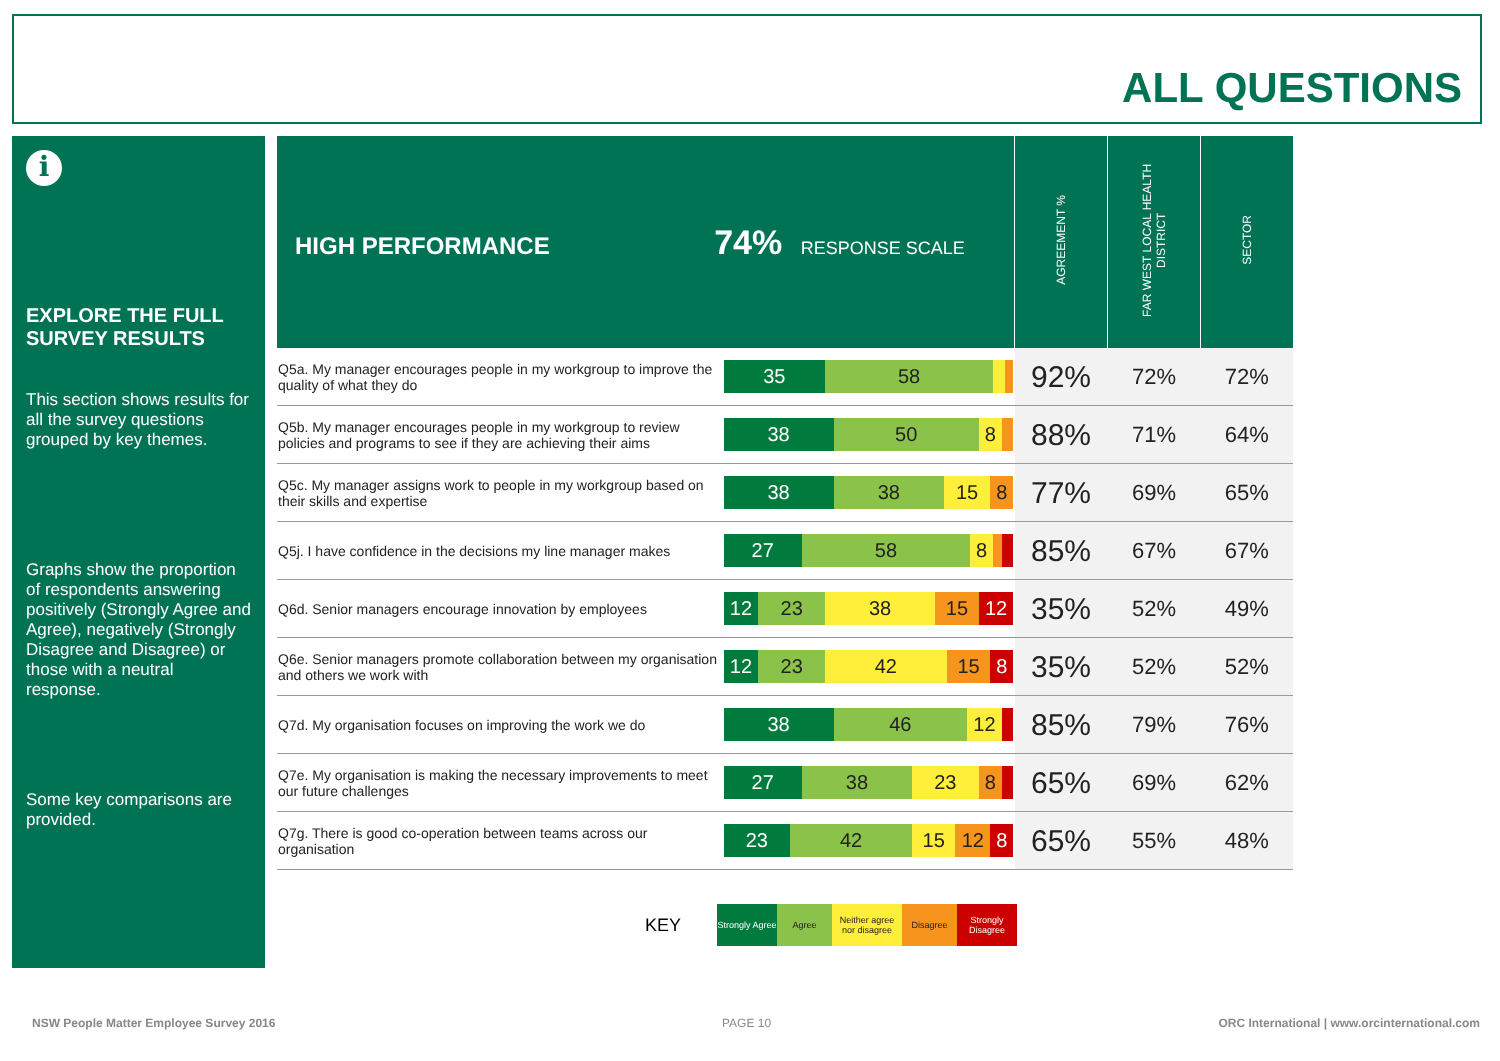ALL QUESTIONS
i
EXPLORE THE FULL SURVEY RESULTS
This section shows results for all the survey questions grouped by key themes.
Graphs show the proportion of respondents answering positively (Strongly Agree and Agree), negatively (Strongly Disagree and Disagree) or those with a neutral response.
Some key comparisons are provided.
| HIGH PERFORMANCE 74% RESPONSE SCALE | | AGREEMENT % | FAR WEST LOCAL HEALTH DISTRICT | SECTOR |
| --- | --- | --- | --- | --- |
| Q5a. My manager encourages people in my workgroup to improve the quality of what they do | 35 58 | 92% | 72% | 72% |
| Q5b. My manager encourages people in my workgroup to review policies and programs to see if they are achieving their aims | 38 50 8 | 88% | 71% | 64% |
| Q5c. My manager assigns work to people in my workgroup based on their skills and expertise | 38 38 15 8 | 77% | 69% | 65% |
| Q5j. I have confidence in the decisions my line manager makes | 27 58 8 | 85% | 67% | 67% |
| Q6d. Senior managers encourage innovation by employees | 12 23 38 15 12 | 35% | 52% | 49% |
| Q6e. Senior managers promote collaboration between my organisation and others we work with | 12 23 42 15 8 | 35% | 52% | 52% |
| Q7d. My organisation focuses on improving the work we do | 38 46 12 | 85% | 79% | 76% |
| Q7e. My organisation is making the necessary improvements to meet our future challenges | 27 38 23 8 | 65% | 69% | 62% |
| Q7g. There is good co-operation between teams across our organisation | 23 42 15 12 8 | 65% | 55% | 48% |
KEY Strongly Agree Agree Neither agree nor disagree Disagree Strongly Disagree
NSW People Matter Employee Survey 2016
PAGE 10
ORC International | www.orcinternational.com